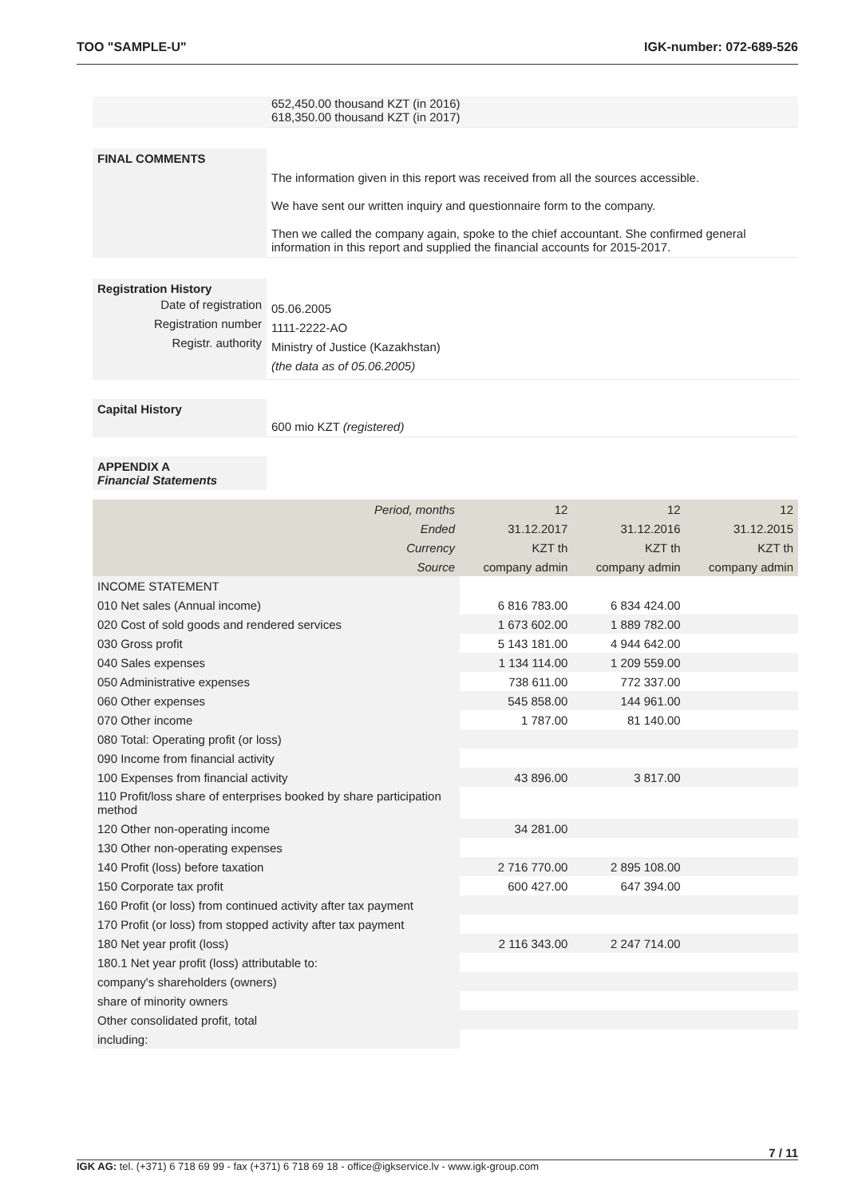TOO "SAMPLE-U" IGK-number: 072-689-526
652,450.00 thousand KZT (in 2016)
618,350.00 thousand KZT (in 2017)
FINAL COMMENTS
The information given in this report was received from all the sources accessible.
We have sent our written inquiry and questionnaire form to the company.
Then we called the company again, spoke to the chief accountant. She confirmed general information in this report and supplied the financial accounts for 2015-2017.
Registration History
Date of registration
Registration number
Registr. authority
05.06.2005
1111-2222-AO
Ministry of Justice (Kazakhstan)
(the data as of 05.06.2005)
Capital History
600 mio KZT (registered)
APPENDIX A
Financial Statements
| Period, months | 12 | 12 | 12 |
| Ended | 31.12.2017 | 31.12.2016 | 31.12.2015 |
| Currency | KZT th | KZT th | KZT th |
| Source | company admin | company admin | company admin |
| INCOME STATEMENT | | | |
| 010 Net sales (Annual income) | 6 816 783.00 | 6 834 424.00 | |
| 020 Cost of sold goods and rendered services | 1 673 602.00 | 1 889 782.00 | |
| 030 Gross profit | 5 143 181.00 | 4 944 642.00 | |
| 040 Sales expenses | 1 134 114.00 | 1 209 559.00 | |
| 050 Administrative expenses | 738 611.00 | 772 337.00 | |
| 060 Other expenses | 545 858.00 | 144 961.00 | |
| 070 Other income | 1 787.00 | 81 140.00 | |
| 080 Total: Operating profit (or loss) | | | |
| 090 Income from financial activity | | | |
| 100 Expenses from financial activity | 43 896.00 | 3 817.00 | |
| 110 Profit/loss share of enterprises booked by share participation method | | | |
| 120 Other non-operating income | 34 281.00 | | |
| 130 Other non-operating expenses | | | |
| 140 Profit (loss) before taxation | 2 716 770.00 | 2 895 108.00 | |
| 150 Corporate tax profit | 600 427.00 | 647 394.00 | |
| 160 Profit (or loss) from continued activity after tax payment | | | |
| 170 Profit (or loss) from stopped activity after tax payment | | | |
| 180 Net year profit (loss) | 2 116 343.00 | 2 247 714.00 | |
| 180.1 Net year profit (loss) attributable to: | | | |
| company's shareholders (owners) | | | |
| share of minority owners | | | |
| Other consolidated profit, total | | | |
| including: | | | |
7 / 11
IGK AG: tel. (+371) 6 718 69 99 - fax (+371) 6 718 69 18 - office@igkservice.lv - www.igk-group.com